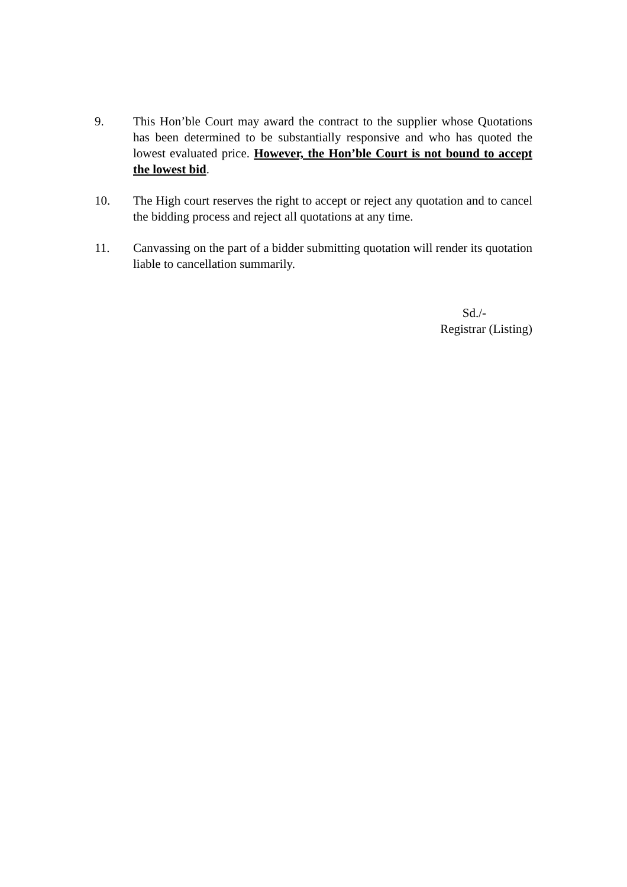9. This Hon’ble Court may award the contract to the supplier whose Quotations has been determined to be substantially responsive and who has quoted the lowest evaluated price. However, the Hon’ble Court is not bound to accept the lowest bid.
10. The High court reserves the right to accept or reject any quotation and to cancel the bidding process and reject all quotations at any time.
11. Canvassing on the part of a bidder submitting quotation will render its quotation liable to cancellation summarily.
Sd./-
Registrar (Listing)